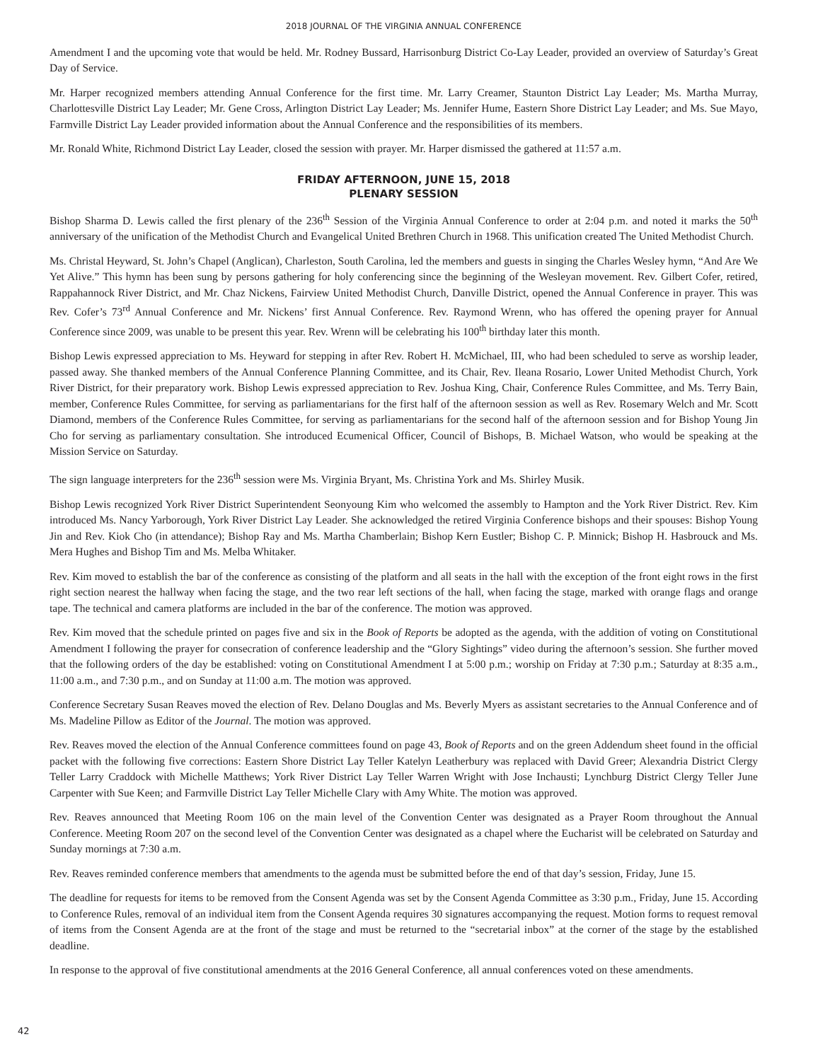2018 JOURNAL OF THE VIRGINIA ANNUAL CONFERENCE
Amendment I and the upcoming vote that would be held. Mr. Rodney Bussard, Harrisonburg District Co-Lay Leader, provided an overview of Saturday’s Great Day of Service.
Mr. Harper recognized members attending Annual Conference for the first time. Mr. Larry Creamer, Staunton District Lay Leader; Ms. Martha Murray, Charlottesville District Lay Leader; Mr. Gene Cross, Arlington District Lay Leader; Ms. Jennifer Hume, Eastern Shore District Lay Leader; and Ms. Sue Mayo, Farmville District Lay Leader provided information about the Annual Conference and the responsibilities of its members.
Mr. Ronald White, Richmond District Lay Leader, closed the session with prayer. Mr. Harper dismissed the gathered at 11:57 a.m.
FRIDAY AFTERNOON, JUNE 15, 2018
PLENARY SESSION
Bishop Sharma D. Lewis called the first plenary of the 236<sup>th</sup> Session of the Virginia Annual Conference to order at 2:04 p.m. and noted it marks the 50<sup>th</sup> anniversary of the unification of the Methodist Church and Evangelical United Brethren Church in 1968. This unification created The United Methodist Church.
Ms. Christal Heyward, St. John’s Chapel (Anglican), Charleston, South Carolina, led the members and guests in singing the Charles Wesley hymn, “And Are We Yet Alive.” This hymn has been sung by persons gathering for holy conferencing since the beginning of the Wesleyan movement. Rev. Gilbert Cofer, retired, Rappahannock River District, and Mr. Chaz Nickens, Fairview United Methodist Church, Danville District, opened the Annual Conference in prayer. This was Rev. Cofer’s 73<sup>rd</sup> Annual Conference and Mr. Nickens’ first Annual Conference. Rev. Raymond Wrenn, who has offered the opening prayer for Annual Conference since 2009, was unable to be present this year. Rev. Wrenn will be celebrating his 100<sup>th</sup> birthday later this month.
Bishop Lewis expressed appreciation to Ms. Heyward for stepping in after Rev. Robert H. McMichael, III, who had been scheduled to serve as worship leader, passed away. She thanked members of the Annual Conference Planning Committee, and its Chair, Rev. Ileana Rosario, Lower United Methodist Church, York River District, for their preparatory work. Bishop Lewis expressed appreciation to Rev. Joshua King, Chair, Conference Rules Committee, and Ms. Terry Bain, member, Conference Rules Committee, for serving as parliamentarians for the first half of the afternoon session as well as Rev. Rosemary Welch and Mr. Scott Diamond, members of the Conference Rules Committee, for serving as parliamentarians for the second half of the afternoon session and for Bishop Young Jin Cho for serving as parliamentary consultation. She introduced Ecumenical Officer, Council of Bishops, B. Michael Watson, who would be speaking at the Mission Service on Saturday.
The sign language interpreters for the 236<sup>th</sup> session were Ms. Virginia Bryant, Ms. Christina York and Ms. Shirley Musik.
Bishop Lewis recognized York River District Superintendent Seonyoung Kim who welcomed the assembly to Hampton and the York River District. Rev. Kim introduced Ms. Nancy Yarborough, York River District Lay Leader. She acknowledged the retired Virginia Conference bishops and their spouses: Bishop Young Jin and Rev. Kiok Cho (in attendance); Bishop Ray and Ms. Martha Chamberlain; Bishop Kern Eustler; Bishop C. P. Minnick; Bishop H. Hasbrouck and Ms. Mera Hughes and Bishop Tim and Ms. Melba Whitaker.
Rev. Kim moved to establish the bar of the conference as consisting of the platform and all seats in the hall with the exception of the front eight rows in the first right section nearest the hallway when facing the stage, and the two rear left sections of the hall, when facing the stage, marked with orange flags and orange tape. The technical and camera platforms are included in the bar of the conference. The motion was approved.
Rev. Kim moved that the schedule printed on pages five and six in the Book of Reports be adopted as the agenda, with the addition of voting on Constitutional Amendment I following the prayer for consecration of conference leadership and the “Glory Sightings” video during the afternoon’s session. She further moved that the following orders of the day be established: voting on Constitutional Amendment I at 5:00 p.m.; worship on Friday at 7:30 p.m.; Saturday at 8:35 a.m., 11:00 a.m., and 7:30 p.m., and on Sunday at 11:00 a.m. The motion was approved.
Conference Secretary Susan Reaves moved the election of Rev. Delano Douglas and Ms. Beverly Myers as assistant secretaries to the Annual Conference and of Ms. Madeline Pillow as Editor of the Journal. The motion was approved.
Rev. Reaves moved the election of the Annual Conference committees found on page 43, Book of Reports and on the green Addendum sheet found in the official packet with the following five corrections: Eastern Shore District Lay Teller Katelyn Leatherbury was replaced with David Greer; Alexandria District Clergy Teller Larry Craddock with Michelle Matthews; York River District Lay Teller Warren Wright with Jose Inchausti; Lynchburg District Clergy Teller June Carpenter with Sue Keen; and Farmville District Lay Teller Michelle Clary with Amy White. The motion was approved.
Rev. Reaves announced that Meeting Room 106 on the main level of the Convention Center was designated as a Prayer Room throughout the Annual Conference. Meeting Room 207 on the second level of the Convention Center was designated as a chapel where the Eucharist will be celebrated on Saturday and Sunday mornings at 7:30 a.m.
Rev. Reaves reminded conference members that amendments to the agenda must be submitted before the end of that day’s session, Friday, June 15.
The deadline for requests for items to be removed from the Consent Agenda was set by the Consent Agenda Committee as 3:30 p.m., Friday, June 15. According to Conference Rules, removal of an individual item from the Consent Agenda requires 30 signatures accompanying the request. Motion forms to request removal of items from the Consent Agenda are at the front of the stage and must be returned to the “secretarial inbox” at the corner of the stage by the established deadline.
In response to the approval of five constitutional amendments at the 2016 General Conference, all annual conferences voted on these amendments.
42